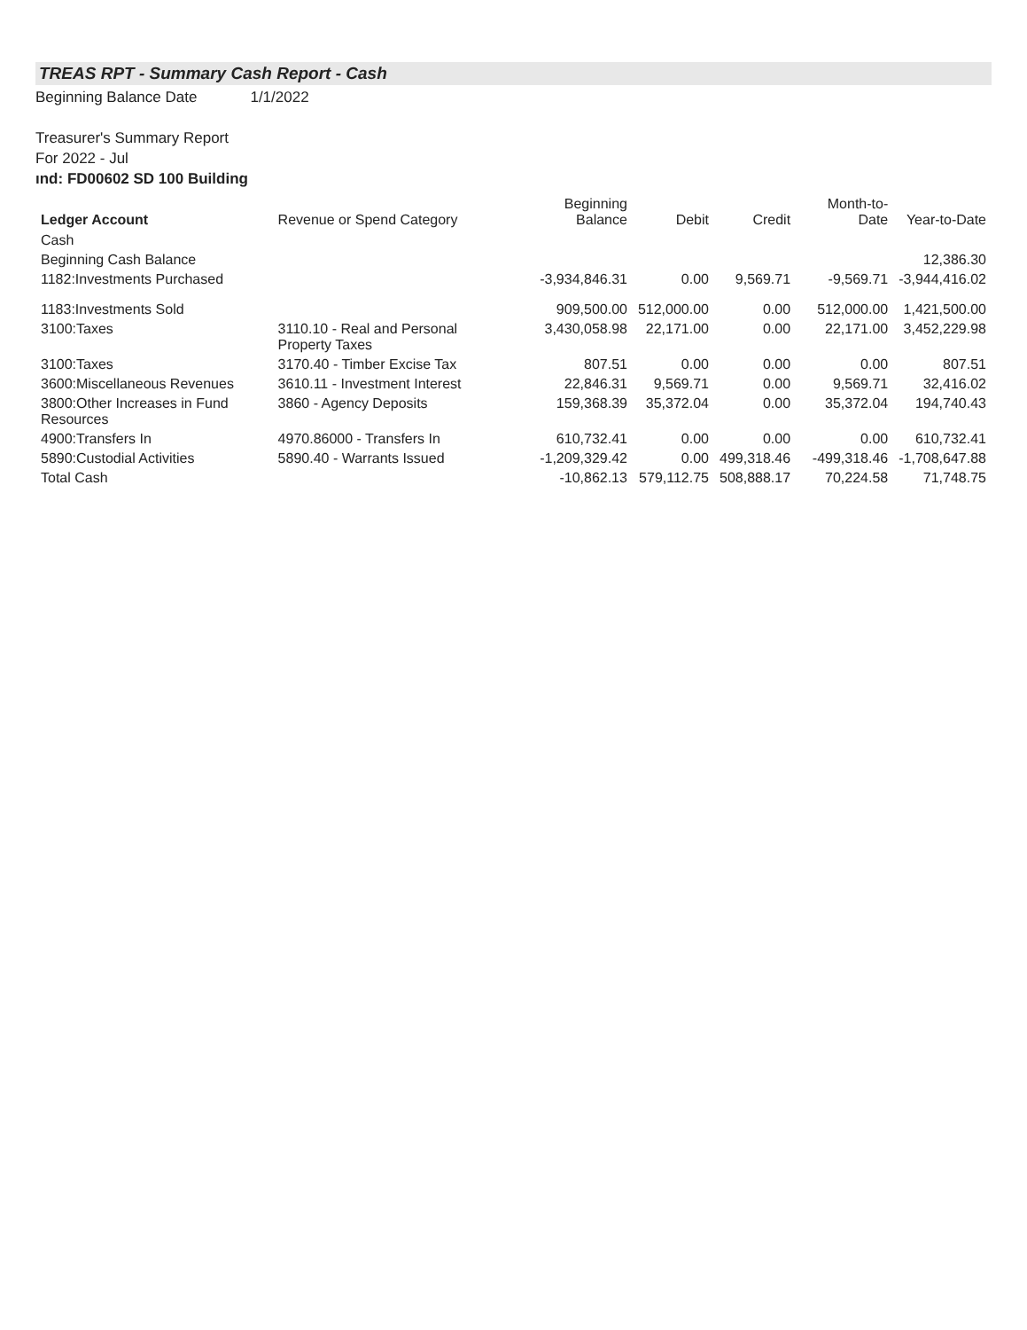TREAS RPT - Summary Cash Report - Cash
Beginning Balance Date 1/1/2022
Treasurer's Summary Report
For 2022 - Jul
ınd: FD00602 SD 100 Building
| Ledger Account | Revenue or Spend Category | Beginning Balance | Debit | Credit | Month-to-Date | Year-to-Date |
| --- | --- | --- | --- | --- | --- | --- |
| Cash | | | | | | |
| Beginning Cash Balance | | | | | | 12,386.30 |
| 1182:Investments Purchased | | -3,934,846.31 | 0.00 | 9,569.71 | -9,569.71 | -3,944,416.02 |
| 1183:Investments Sold | | 909,500.00 | 512,000.00 | 0.00 | 512,000.00 | 1,421,500.00 |
| 3100:Taxes | 3110.10 - Real and Personal Property Taxes | 3,430,058.98 | 22,171.00 | 0.00 | 22,171.00 | 3,452,229.98 |
| 3100:Taxes | 3170.40 - Timber Excise Tax | 807.51 | 0.00 | 0.00 | 0.00 | 807.51 |
| 3600:Miscellaneous Revenues | 3610.11 - Investment Interest | 22,846.31 | 9,569.71 | 0.00 | 9,569.71 | 32,416.02 |
| 3800:Other Increases in Fund Resources | 3860 - Agency Deposits | 159,368.39 | 35,372.04 | 0.00 | 35,372.04 | 194,740.43 |
| 4900:Transfers In | 4970.86000 - Transfers In | 610,732.41 | 0.00 | 0.00 | 0.00 | 610,732.41 |
| 5890:Custodial Activities | 5890.40 - Warrants Issued | -1,209,329.42 | 0.00 | 499,318.46 | -499,318.46 | -1,708,647.88 |
| Total Cash | | -10,862.13 | 579,112.75 | 508,888.17 | 70,224.58 | 71,748.75 |